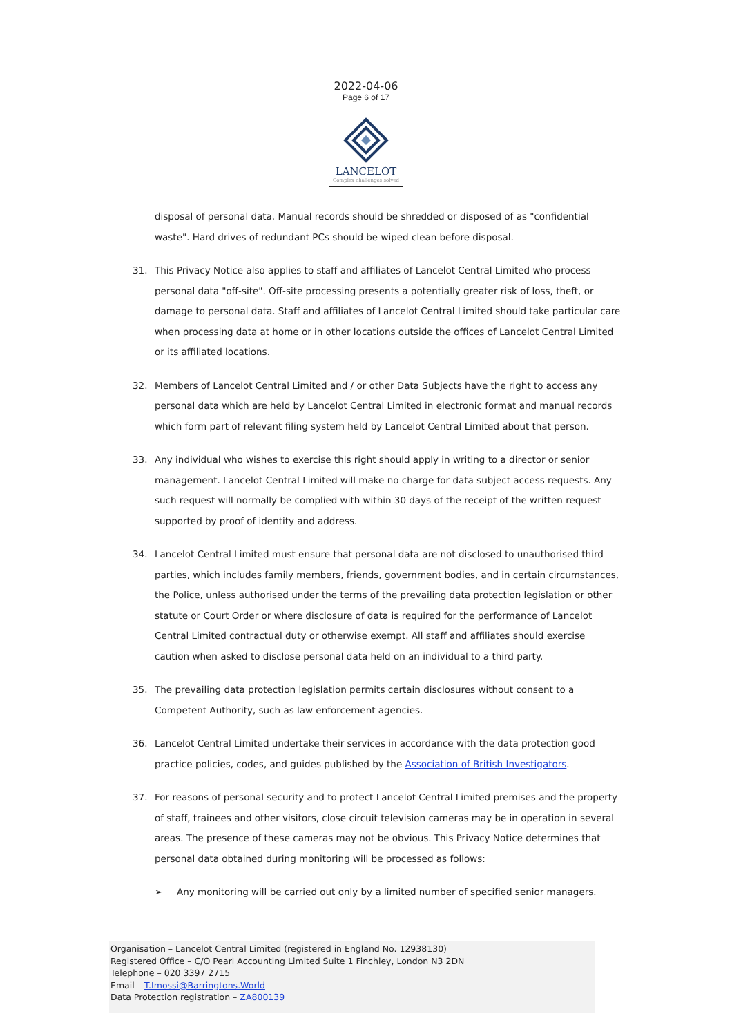2022-04-06
Page 6 of 17
LANCELOT
Complex challenges solved
disposal of personal data. Manual records should be shredded or disposed of as "confidential waste". Hard drives of redundant PCs should be wiped clean before disposal.
31. This Privacy Notice also applies to staff and affiliates of Lancelot Central Limited who process personal data "off-site". Off-site processing presents a potentially greater risk of loss, theft, or damage to personal data. Staff and affiliates of Lancelot Central Limited should take particular care when processing data at home or in other locations outside the offices of Lancelot Central Limited or its affiliated locations.
32. Members of Lancelot Central Limited and / or other Data Subjects have the right to access any personal data which are held by Lancelot Central Limited in electronic format and manual records which form part of relevant filing system held by Lancelot Central Limited about that person.
33. Any individual who wishes to exercise this right should apply in writing to a director or senior management. Lancelot Central Limited will make no charge for data subject access requests. Any such request will normally be complied with within 30 days of the receipt of the written request supported by proof of identity and address.
34. Lancelot Central Limited must ensure that personal data are not disclosed to unauthorised third parties, which includes family members, friends, government bodies, and in certain circumstances, the Police, unless authorised under the terms of the prevailing data protection legislation or other statute or Court Order or where disclosure of data is required for the performance of Lancelot Central Limited contractual duty or otherwise exempt. All staff and affiliates should exercise caution when asked to disclose personal data held on an individual to a third party.
35. The prevailing data protection legislation permits certain disclosures without consent to a Competent Authority, such as law enforcement agencies.
36. Lancelot Central Limited undertake their services in accordance with the data protection good practice policies, codes, and guides published by the Association of British Investigators.
37. For reasons of personal security and to protect Lancelot Central Limited premises and the property of staff, trainees and other visitors, close circuit television cameras may be in operation in several areas. The presence of these cameras may not be obvious. This Privacy Notice determines that personal data obtained during monitoring will be processed as follows:
➢ Any monitoring will be carried out only by a limited number of specified senior managers.
Organisation – Lancelot Central Limited (registered in England No. 12938130)
Registered Office – C/O Pearl Accounting Limited Suite 1 Finchley, London N3 2DN
Telephone – 020 3397 2715
Email – T.Imossi@Barringtons.World
Data Protection registration – ZA800139